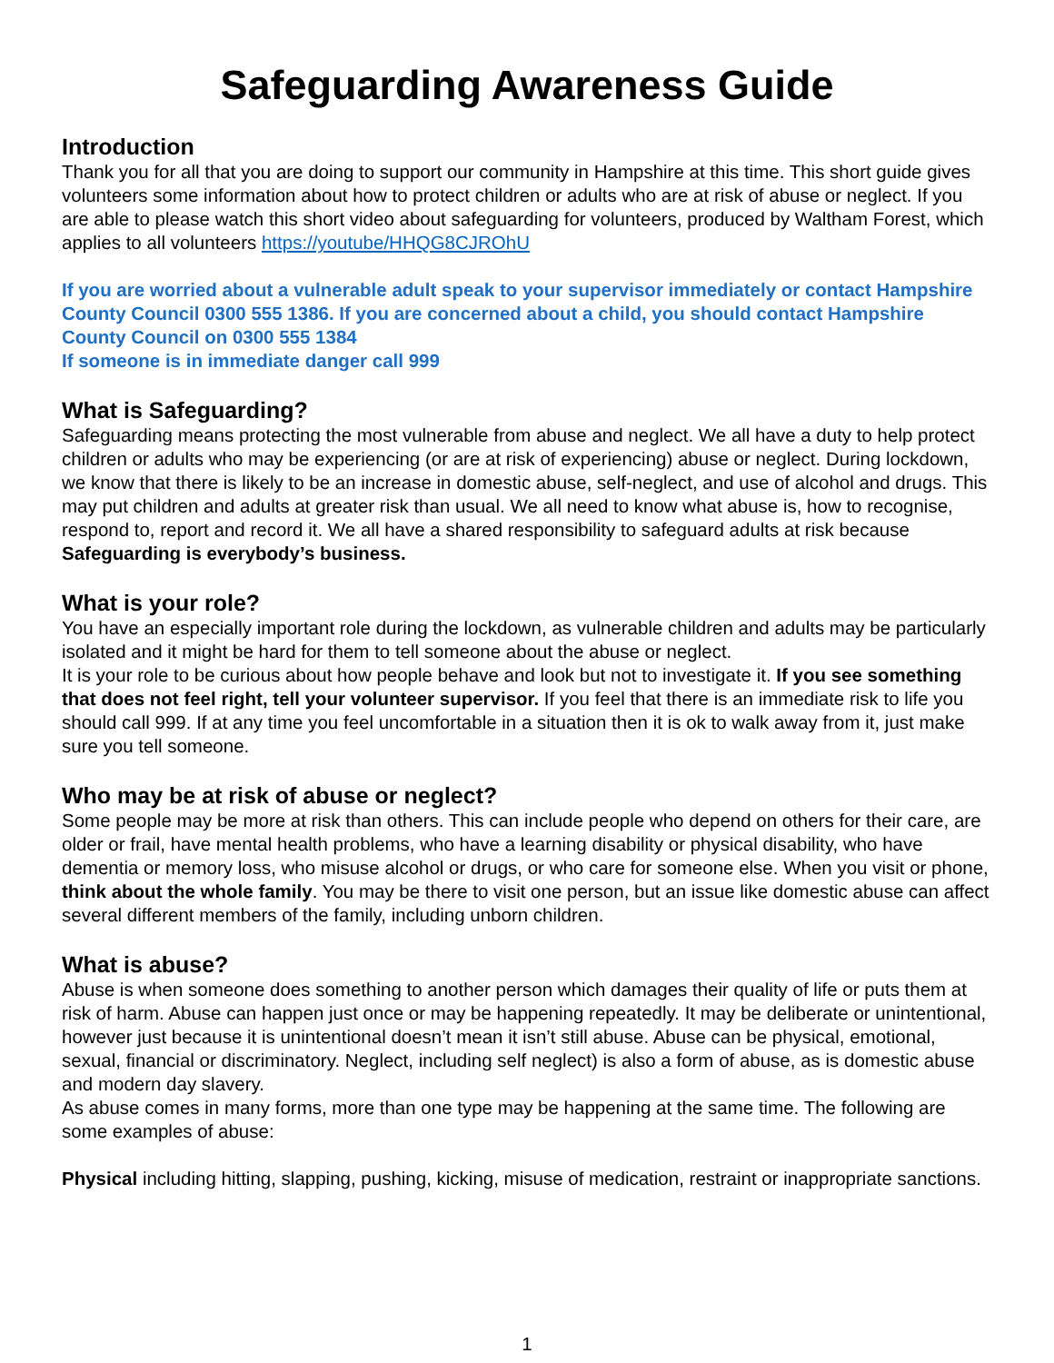Safeguarding Awareness Guide
Introduction
Thank you for all that you are doing to support our community in Hampshire at this time. This short guide gives volunteers some information about how to protect children or adults who are at risk of abuse or neglect. If you are able to please watch this short video about safeguarding for volunteers, produced by Waltham Forest, which applies to all volunteers https://youtube/HHQG8CJROhU
If you are worried about a vulnerable adult speak to your supervisor immediately or contact Hampshire County Council 0300 555 1386. If you are concerned about a child, you should contact Hampshire County Council on 0300 555 1384
If someone is in immediate danger call 999
What is Safeguarding?
Safeguarding means protecting the most vulnerable from abuse and neglect. We all have a duty to help protect children or adults who may be experiencing (or are at risk of experiencing) abuse or neglect. During lockdown, we know that there is likely to be an increase in domestic abuse, self-neglect, and use of alcohol and drugs. This may put children and adults at greater risk than usual. We all need to know what abuse is, how to recognise, respond to, report and record it. We all have a shared responsibility to safeguard adults at risk because Safeguarding is everybody’s business.
What is your role?
You have an especially important role during the lockdown, as vulnerable children and adults may be particularly isolated and it might be hard for them to tell someone about the abuse or neglect.
It is your role to be curious about how people behave and look but not to investigate it. If you see something that does not feel right, tell your volunteer supervisor. If you feel that there is an immediate risk to life you should call 999. If at any time you feel uncomfortable in a situation then it is ok to walk away from it, just make sure you tell someone.
Who may be at risk of abuse or neglect?
Some people may be more at risk than others. This can include people who depend on others for their care, are older or frail, have mental health problems, who have a learning disability or physical disability, who have dementia or memory loss, who misuse alcohol or drugs, or who care for someone else. When you visit or phone, think about the whole family. You may be there to visit one person, but an issue like domestic abuse can affect several different members of the family, including unborn children.
What is abuse?
Abuse is when someone does something to another person which damages their quality of life or puts them at risk of harm. Abuse can happen just once or may be happening repeatedly. It may be deliberate or unintentional, however just because it is unintentional doesn’t mean it isn’t still abuse. Abuse can be physical, emotional, sexual, financial or discriminatory. Neglect, including self neglect) is also a form of abuse, as is domestic abuse and modern day slavery.
As abuse comes in many forms, more than one type may be happening at the same time. The following are some examples of abuse:
Physical including hitting, slapping, pushing, kicking, misuse of medication, restraint or inappropriate sanctions.
1